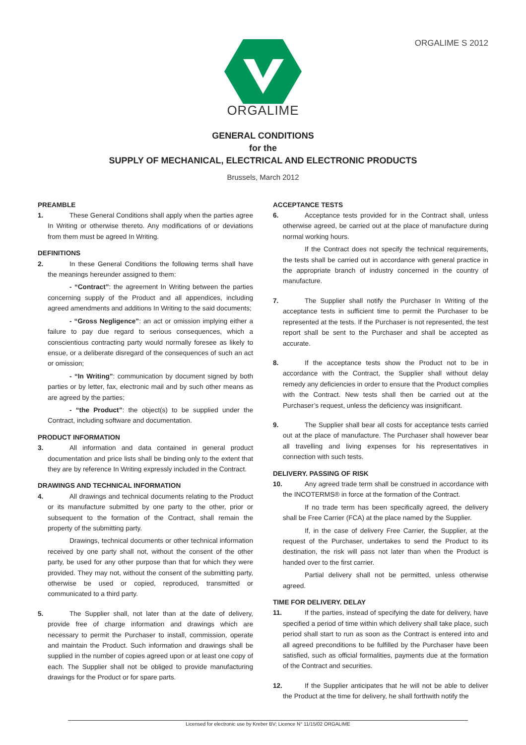ORGALIME S 2012
ORGALIME
GENERAL CONDITIONS
for the
SUPPLY OF MECHANICAL, ELECTRICAL AND ELECTRONIC PRODUCTS
Brussels, March 2012
PREAMBLE
1. These General Conditions shall apply when the parties agree In Writing or otherwise thereto. Any modifications of or deviations from them must be agreed In Writing.
DEFINITIONS
2. In these General Conditions the following terms shall have the meanings hereunder assigned to them:
- “Contract”: the agreement In Writing between the parties concerning supply of the Product and all appendices, including agreed amendments and additions In Writing to the said documents;
- “Gross Negligence”: an act or omission implying either a failure to pay due regard to serious consequences, which a conscientious contracting party would normally foresee as likely to ensue, or a deliberate disregard of the consequences of such an act or omission;
- “In Writing”: communication by document signed by both parties or by letter, fax, electronic mail and by such other means as are agreed by the parties;
- “the Product”: the object(s) to be supplied under the Contract, including software and documentation.
PRODUCT INFORMATION
3. All information and data contained in general product documentation and price lists shall be binding only to the extent that they are by reference In Writing expressly included in the Contract.
DRAWINGS AND TECHNICAL INFORMATION
4. All drawings and technical documents relating to the Product or its manufacture submitted by one party to the other, prior or subsequent to the formation of the Contract, shall remain the property of the submitting party.
Drawings, technical documents or other technical information received by one party shall not, without the consent of the other party, be used for any other purpose than that for which they were provided. They may not, without the consent of the submitting party, otherwise be used or copied, reproduced, transmitted or communicated to a third party.
5. The Supplier shall, not later than at the date of delivery, provide free of charge information and drawings which are necessary to permit the Purchaser to install, commission, operate and maintain the Product. Such information and drawings shall be supplied in the number of copies agreed upon or at least one copy of each. The Supplier shall not be obliged to provide manufacturing drawings for the Product or for spare parts.
ACCEPTANCE TESTS
6. Acceptance tests provided for in the Contract shall, unless otherwise agreed, be carried out at the place of manufacture during normal working hours.
If the Contract does not specify the technical requirements, the tests shall be carried out in accordance with general practice in the appropriate branch of industry concerned in the country of manufacture.
7. The Supplier shall notify the Purchaser In Writing of the acceptance tests in sufficient time to permit the Purchaser to be represented at the tests. If the Purchaser is not represented, the test report shall be sent to the Purchaser and shall be accepted as accurate.
8. If the acceptance tests show the Product not to be in accordance with the Contract, the Supplier shall without delay remedy any deficiencies in order to ensure that the Product complies with the Contract. New tests shall then be carried out at the Purchaser’s request, unless the deficiency was insignificant.
9. The Supplier shall bear all costs for acceptance tests carried out at the place of manufacture. The Purchaser shall however bear all travelling and living expenses for his representatives in connection with such tests.
DELIVERY. PASSING OF RISK
10. Any agreed trade term shall be construed in accordance with the INCOTERMS® in force at the formation of the Contract.
If no trade term has been specifically agreed, the delivery shall be Free Carrier (FCA) at the place named by the Supplier.
If, in the case of delivery Free Carrier, the Supplier, at the request of the Purchaser, undertakes to send the Product to its destination, the risk will pass not later than when the Product is handed over to the first carrier.
Partial delivery shall not be permitted, unless otherwise agreed.
TIME FOR DELIVERY. DELAY
11. If the parties, instead of specifying the date for delivery, have specified a period of time within which delivery shall take place, such period shall start to run as soon as the Contract is entered into and all agreed preconditions to be fulfilled by the Purchaser have been satisfied, such as official formalities, payments due at the formation of the Contract and securities.
12. If the Supplier anticipates that he will not be able to deliver the Product at the time for delivery, he shall forthwith notify the
Licensed for electronic use by Kreber BV; Licence N° 11/15/02 ORGALIME